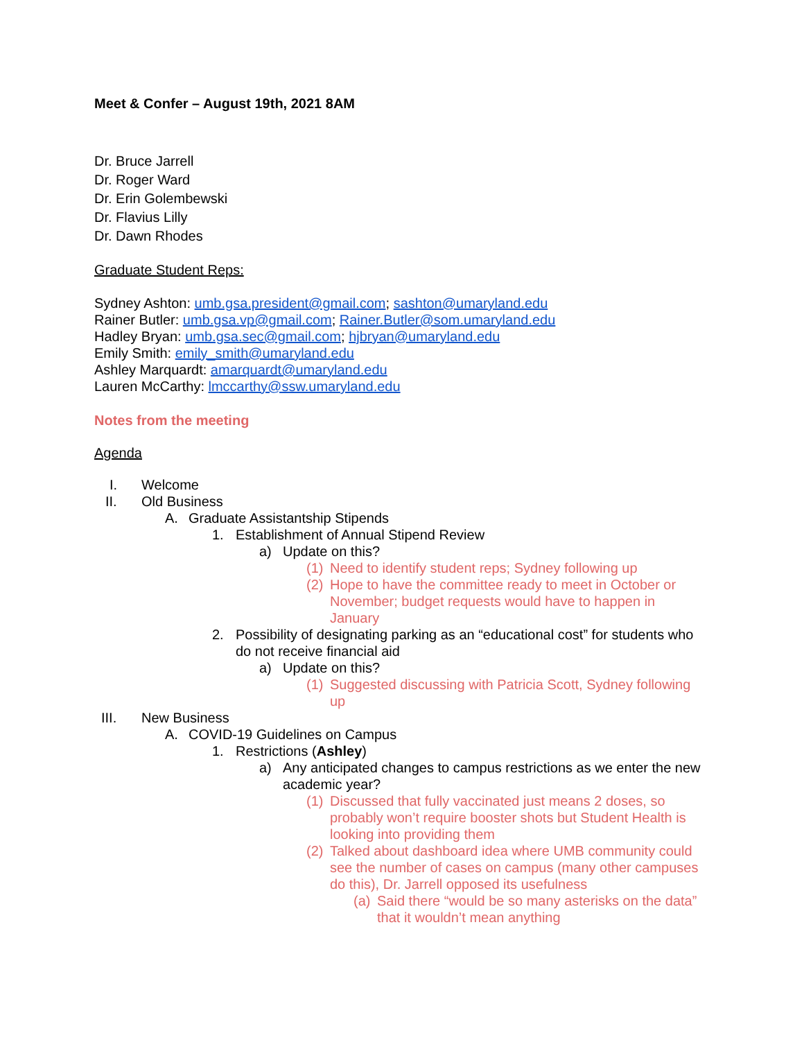Meet & Confer – August 19th, 2021 8AM
Dr. Bruce Jarrell
Dr. Roger Ward
Dr. Erin Golembewski
Dr. Flavius Lilly
Dr. Dawn Rhodes
Graduate Student Reps:
Sydney Ashton: umb.gsa.president@gmail.com; sashton@umaryland.edu
Rainer Butler: umb.gsa.vp@gmail.com; Rainer.Butler@som.umaryland.edu
Hadley Bryan: umb.gsa.sec@gmail.com; hjbryan@umaryland.edu
Emily Smith: emily_smith@umaryland.edu
Ashley Marquardt: amarquardt@umaryland.edu
Lauren McCarthy: lmccarthy@ssw.umaryland.edu
Notes from the meeting
Agenda
I. Welcome
II. Old Business
A. Graduate Assistantship Stipends
1. Establishment of Annual Stipend Review
a) Update on this?
(1) Need to identify student reps; Sydney following up
(2) Hope to have the committee ready to meet in October or November; budget requests would have to happen in January
2. Possibility of designating parking as an “educational cost” for students who do not receive financial aid
a) Update on this?
(1) Suggested discussing with Patricia Scott, Sydney following up
III. New Business
A. COVID-19 Guidelines on Campus
1. Restrictions (Ashley)
a) Any anticipated changes to campus restrictions as we enter the new academic year?
(1) Discussed that fully vaccinated just means 2 doses, so probably won’t require booster shots but Student Health is looking into providing them
(2) Talked about dashboard idea where UMB community could see the number of cases on campus (many other campuses do this), Dr. Jarrell opposed its usefulness
(a) Said there “would be so many asterisks on the data” that it wouldn’t mean anything